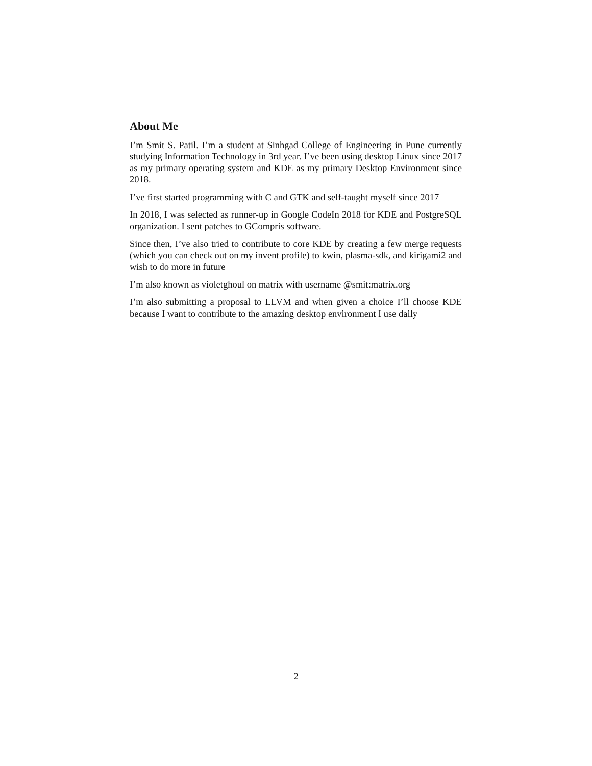About Me
I’m Smit S. Patil. I’m a student at Sinhgad College of Engineering in Pune currently studying Information Technology in 3rd year. I’ve been using desktop Linux since 2017 as my primary operating system and KDE as my primary Desktop Environment since 2018.
I’ve first started programming with C and GTK and self-taught myself since 2017
In 2018, I was selected as runner-up in Google CodeIn 2018 for KDE and PostgreSQL organization. I sent patches to GCompris software.
Since then, I’ve also tried to contribute to core KDE by creating a few merge requests (which you can check out on my invent profile) to kwin, plasma-sdk, and kirigami2 and wish to do more in future
I’m also known as violetghoul on matrix with username @smit:matrix.org
I’m also submitting a proposal to LLVM and when given a choice I’ll choose KDE because I want to contribute to the amazing desktop environment I use daily
2